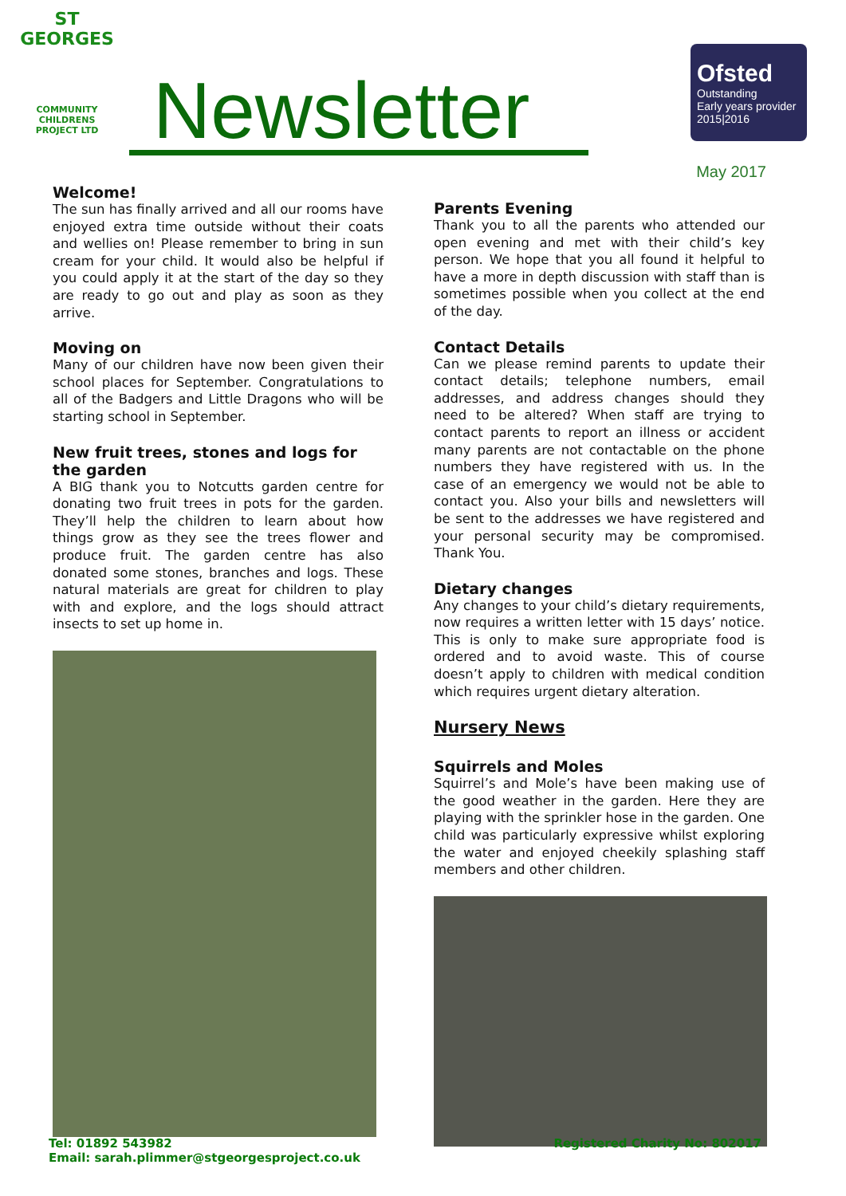ST GEORGES
COMMUNITY CHILDRENS
PROJECT LTD
Newsletter
Ofsted
Outstanding
Early years provider 2015|2016
May 2017
Welcome!
The sun has finally arrived and all our rooms have enjoyed extra time outside without their coats and wellies on! Please remember to bring in sun cream for your child. It would also be helpful if you could apply it at the start of the day so they are ready to go out and play as soon as they arrive.
Moving on
Many of our children have now been given their school places for September. Congratulations to all of the Badgers and Little Dragons who will be starting school in September.
New fruit trees, stones and logs for the garden
A BIG thank you to Notcutts garden centre for donating two fruit trees in pots for the garden. They’ll help the children to learn about how things grow as they see the trees flower and produce fruit. The garden centre has also donated some stones, branches and logs. These natural materials are great for children to play with and explore, and the logs should attract insects to set up home in.
Parents Evening
Thank you to all the parents who attended our open evening and met with their child’s key person. We hope that you all found it helpful to have a more in depth discussion with staff than is sometimes possible when you collect at the end of the day.
Contact Details
Can we please remind parents to update their contact details; telephone numbers, email addresses, and address changes should they need to be altered? When staff are trying to contact parents to report an illness or accident many parents are not contactable on the phone numbers they have registered with us. In the case of an emergency we would not be able to contact you. Also your bills and newsletters will be sent to the addresses we have registered and your personal security may be compromised. Thank You.
Dietary changes
Any changes to your child’s dietary requirements, now requires a written letter with 15 days’ notice. This is only to make sure appropriate food is ordered and to avoid waste. This of course doesn’t apply to children with medical condition which requires urgent dietary alteration.
Nursery News
Squirrels and Moles
Squirrel’s and Mole’s have been making use of the good weather in the garden. Here they are playing with the sprinkler hose in the garden. One child was particularly expressive whilst exploring the water and enjoyed cheekily splashing staff members and other children.
Tel: 01892 543982
Email: sarah.plimmer@stgeorgesproject.co.uk
Registered Charity No: 802017